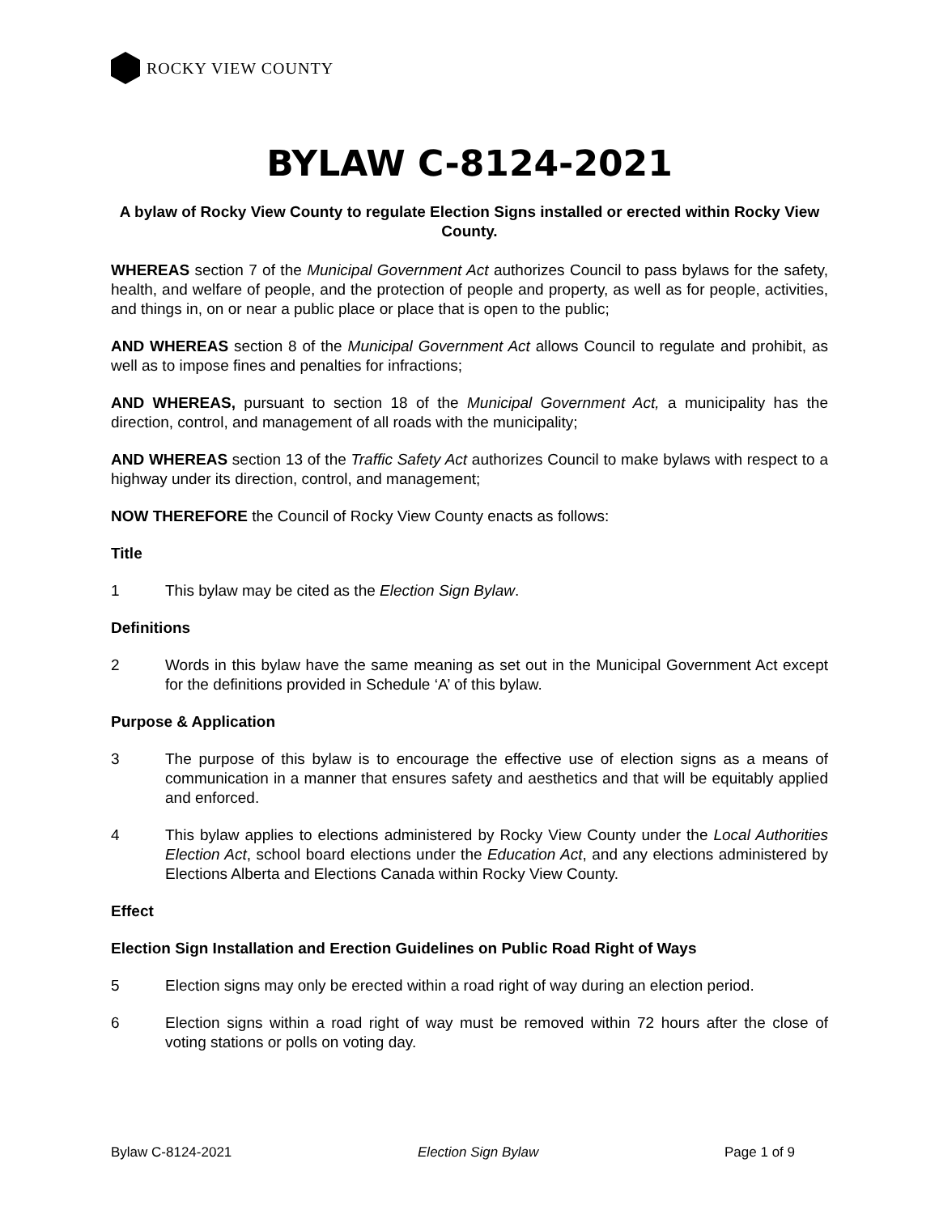ROCKY VIEW COUNTY
BYLAW C-8124-2021
A bylaw of Rocky View County to regulate Election Signs installed or erected within Rocky View County.
WHEREAS section 7 of the Municipal Government Act authorizes Council to pass bylaws for the safety, health, and welfare of people, and the protection of people and property, as well as for people, activities, and things in, on or near a public place or place that is open to the public;
AND WHEREAS section 8 of the Municipal Government Act allows Council to regulate and prohibit, as well as to impose fines and penalties for infractions;
AND WHEREAS, pursuant to section 18 of the Municipal Government Act, a municipality has the direction, control, and management of all roads with the municipality;
AND WHEREAS section 13 of the Traffic Safety Act authorizes Council to make bylaws with respect to a highway under its direction, control, and management;
NOW THEREFORE the Council of Rocky View County enacts as follows:
Title
1 This bylaw may be cited as the Election Sign Bylaw.
Definitions
2 Words in this bylaw have the same meaning as set out in the Municipal Government Act except for the definitions provided in Schedule ‘A’ of this bylaw.
Purpose & Application
3 The purpose of this bylaw is to encourage the effective use of election signs as a means of communication in a manner that ensures safety and aesthetics and that will be equitably applied and enforced.
4 This bylaw applies to elections administered by Rocky View County under the Local Authorities Election Act, school board elections under the Education Act, and any elections administered by Elections Alberta and Elections Canada within Rocky View County.
Effect
Election Sign Installation and Erection Guidelines on Public Road Right of Ways
5 Election signs may only be erected within a road right of way during an election period.
6 Election signs within a road right of way must be removed within 72 hours after the close of voting stations or polls on voting day.
Bylaw C-8124-2021 Election Sign Bylaw Page 1 of 9